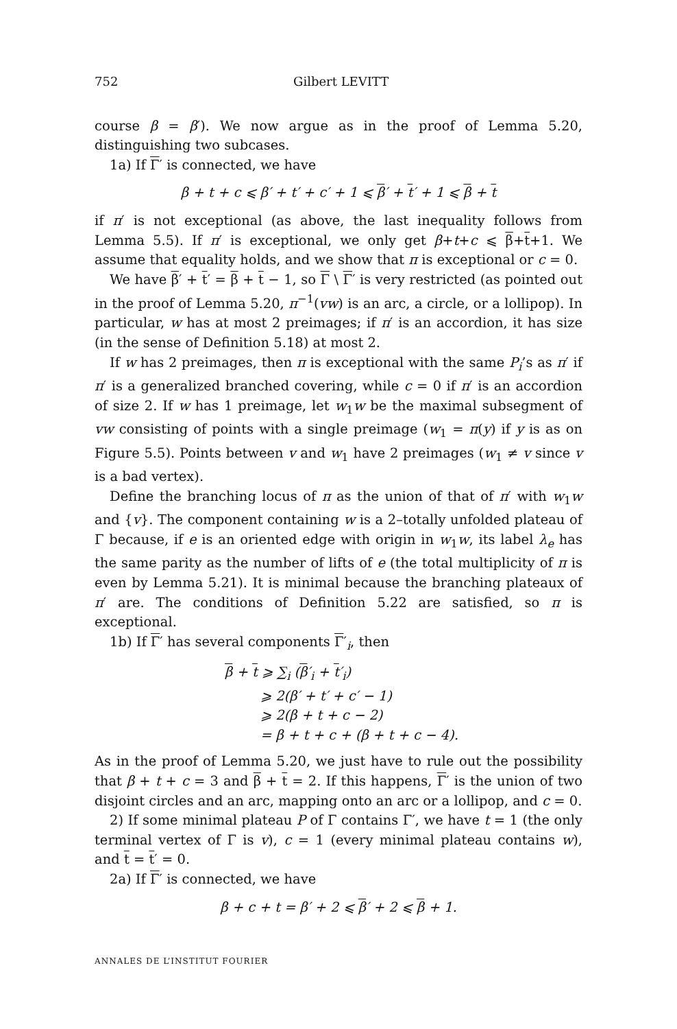752 Gilbert LEVITT
course β = β′). We now argue as in the proof of Lemma 5.20, distinguishing two subcases.
1a) If Γ′ is connected, we have
β + t + c ⩽ β′ + t′ + c′ + 1 ⩽ β′ + t′ + 1 ⩽ β + t
if π′ is not exceptional (as above, the last inequality follows from Lemma 5.5). If π′ is exceptional, we only get β+t+c ⩽ β+t+1. We assume that equality holds, and we show that π is exceptional or c = 0.
We have β′ + t′ = β + t − 1, so Γ \ Γ′ is very restricted (as pointed out in the proof of Lemma 5.20, π<sup>−1</sup>(vw) is an arc, a circle, or a lollipop). In particular, w has at most 2 preimages; if π′ is an accordion, it has size (in the sense of Definition 5.18) at most 2.
If w has 2 preimages, then π is exceptional with the same P<sub>i</sub>’s as π′ if π′ is a generalized branched covering, while c = 0 if π′ is an accordion of size 2. If w has 1 preimage, let w<sub>1</sub>w be the maximal subsegment of vw consisting of points with a single preimage (w<sub>1</sub> = π(y) if y is as on Figure 5.5). Points between v and w<sub>1</sub> have 2 preimages (w<sub>1</sub> ≠ v since v is a bad vertex).
Define the branching locus of π as the union of that of π′ with w<sub>1</sub>w and {v}. The component containing w is a 2–totally unfolded plateau of Γ because, if e is an oriented edge with origin in w<sub>1</sub>w, its label λ<sub>e</sub> has the same parity as the number of lifts of e (the total multiplicity of π is even by Lemma 5.21). It is minimal because the branching plateaux of π′ are. The conditions of Definition 5.22 are satisfied, so π is exceptional.
1b) If Γ′ has several components Γ′<sub>i</sub>, then
β + t ⩾ ∑<sub>i</sub> (β′<sub>i</sub> + t′<sub>i</sub>)
⩾ 2(β′ + t′ + c′ − 1)
⩾ 2(β + t + c − 2)
= β + t + c + (β + t + c − 4).
As in the proof of Lemma 5.20, we just have to rule out the possibility that β + t + c = 3 and β + t = 2. If this happens, Γ′ is the union of two disjoint circles and an arc, mapping onto an arc or a lollipop, and c = 0.
2) If some minimal plateau P of Γ contains Γ′, we have t = 1 (the only terminal vertex of Γ is v), c = 1 (every minimal plateau contains w), and t = t′ = 0.
2a) If Γ′ is connected, we have
β + c + t = β′ + 2 ⩽ β′ + 2 ⩽ β + 1.
ANNALES DE L’INSTITUT FOURIER